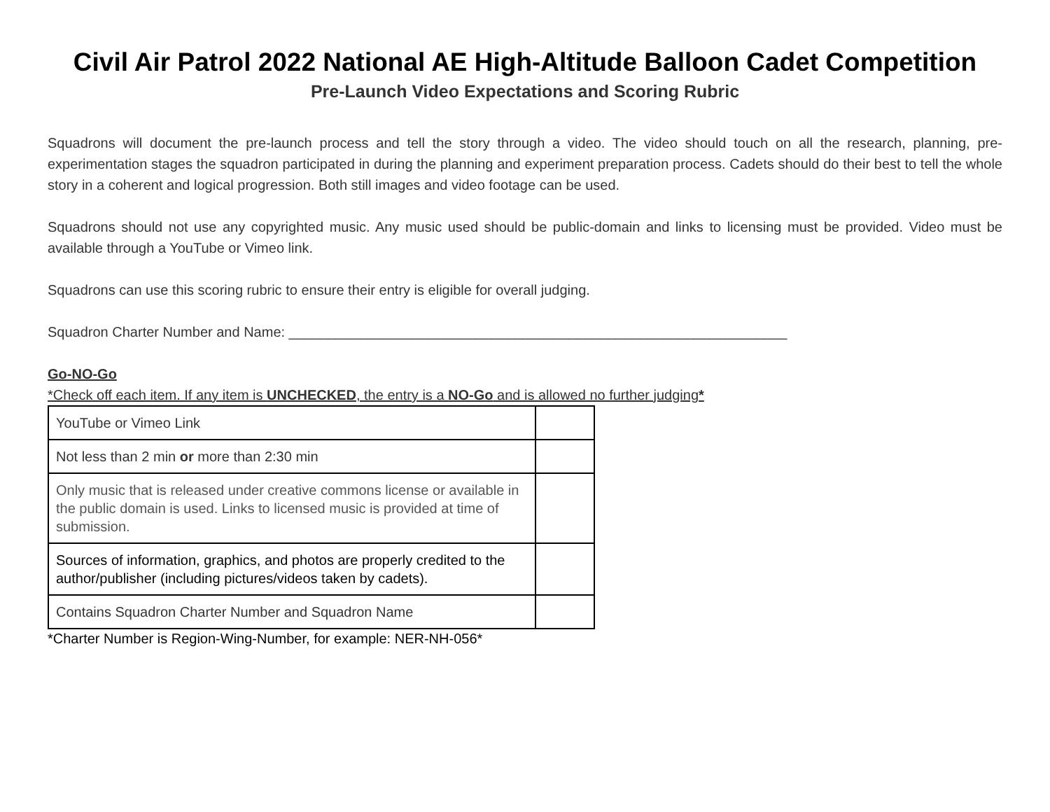Civil Air Patrol 2022 National AE High-Altitude Balloon Cadet Competition
Pre-Launch Video Expectations and Scoring Rubric
Squadrons will document the pre-launch process and tell the story through a video. The video should touch on all the research, planning, pre-experimentation stages the squadron participated in during the planning and experiment preparation process. Cadets should do their best to tell the whole story in a coherent and logical progression. Both still images and video footage can be used.
Squadrons should not use any copyrighted music. Any music used should be public-domain and links to licensing must be provided. Video must be available through a YouTube or Vimeo link.
Squadrons can use this scoring rubric to ensure their entry is eligible for overall judging.
Squadron Charter Number and Name: ________________________________________________________________
Go-NO-Go
*Check off each item. If any item is UNCHECKED, the entry is a NO-Go and is allowed no further judging*
| YouTube or Vimeo Link | |
| Not less than 2 min or more than 2:30 min | |
| Only music that is released under creative commons license or available in the public domain is used. Links to licensed music is provided at time of submission. | |
| Sources of information, graphics, and photos are properly credited to the author/publisher (including pictures/videos taken by cadets). | |
| Contains Squadron Charter Number and Squadron Name | |
*Charter Number is Region-Wing-Number, for example: NER-NH-056*